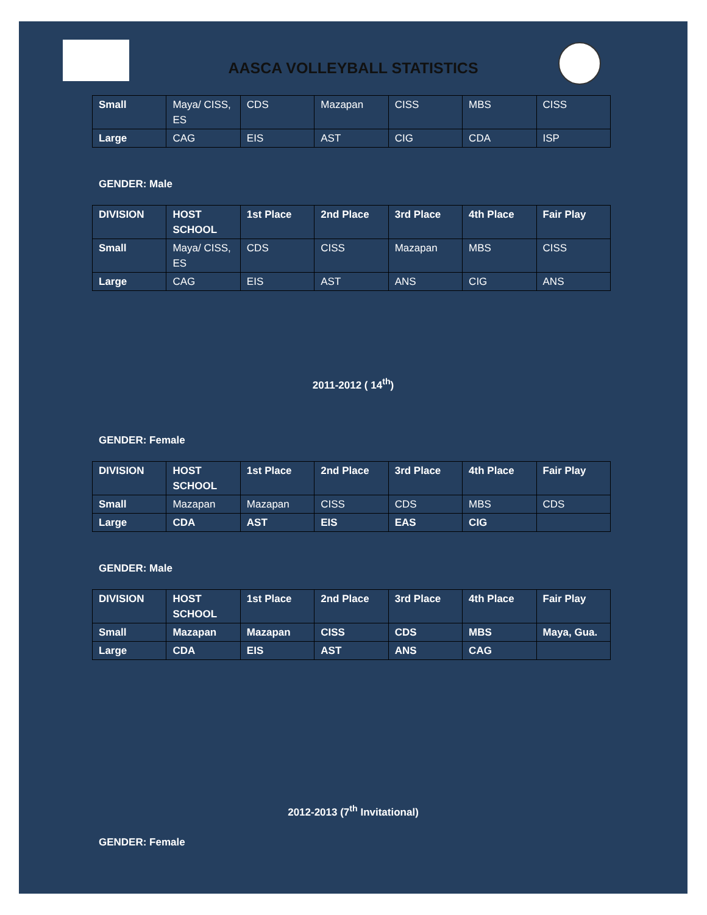AASCA VOLLEYBALL STATISTICS
| Small | Maya/ CISS, ES | CDS | Mazapan | CISS | MBS | CISS |
| Large | CAG | EIS | AST | CIG | CDA | ISP |
GENDER: Male
| DIVISION | HOST SCHOOL | 1st Place | 2nd Place | 3rd Place | 4th Place | Fair Play |
| --- | --- | --- | --- | --- | --- | --- |
| Small | Maya/ CISS, ES | CDS | CISS | Mazapan | MBS | CISS |
| Large | CAG | EIS | AST | ANS | CIG | ANS |
2011-2012 ( 14<sup>th</sup>)
GENDER: Female
| DIVISION | HOST SCHOOL | 1st Place | 2nd Place | 3rd Place | 4th Place | Fair Play |
| --- | --- | --- | --- | --- | --- | --- |
| Small | Mazapan | Mazapan | CISS | CDS | MBS | CDS |
| Large | CDA | AST | EIS | EAS | CIG | |
GENDER: Male
| DIVISION | HOST SCHOOL | 1st Place | 2nd Place | 3rd Place | 4th Place | Fair Play |
| --- | --- | --- | --- | --- | --- | --- |
| Small | Mazapan | Mazapan | CISS | CDS | MBS | Maya, Gua. |
| Large | CDA | EIS | AST | ANS | CAG | |
2012-2013 (7<sup>th</sup> Invitational)
GENDER: Female